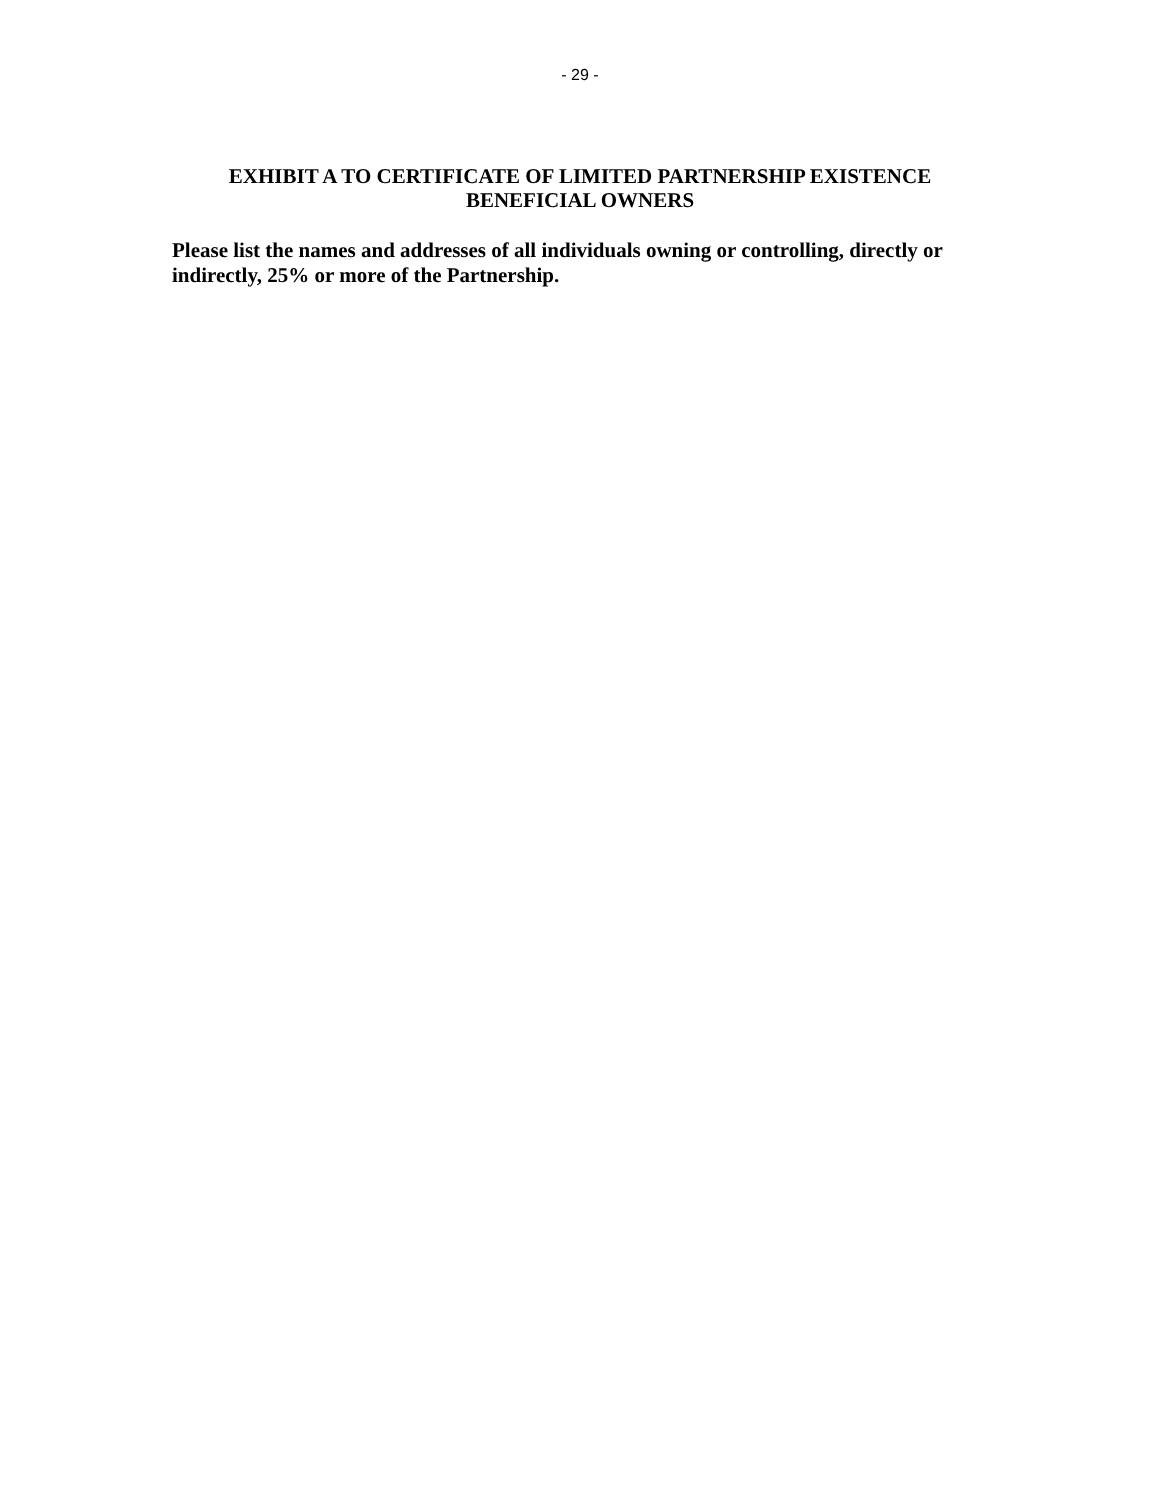- 29 -
EXHIBIT A TO CERTIFICATE OF LIMITED PARTNERSHIP EXISTENCE
BENEFICIAL OWNERS
Please list the names and addresses of all individuals owning or controlling, directly or indirectly, 25% or more of the Partnership.